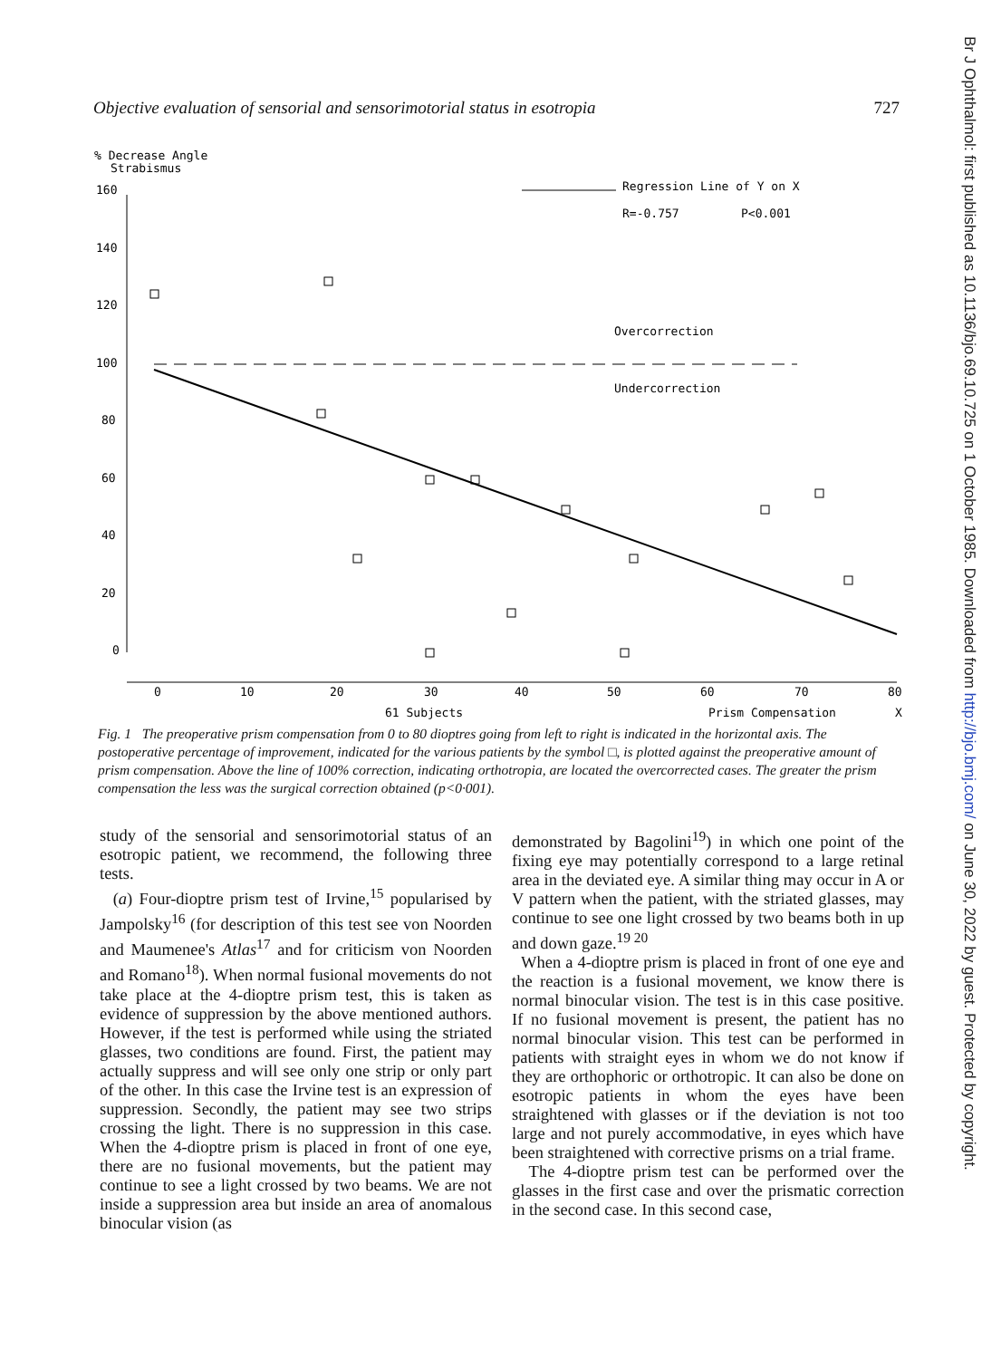Objective evaluation of sensorial and sensorimotorial status in esotropia 727
% Decrease Angle
Strabismus
160
140
120
100
80
60
40
20
0
0
10
20
30
40
50
60
70
80
61 Subjects
Prism Compensation
X
Regression Line of Y on X
R=-0.757
P<0.001
Overcorrection
Undercorrection
Fig. 1 The preoperative prism compensation from 0 to 80 dioptres going from left to right is indicated in the horizontal axis. The postoperative percentage of improvement, indicated for the various patients by the symbol □, is plotted against the preoperative amount of prism compensation. Above the line of 100% correction, indicating orthotropia, are located the overcorrected cases. The greater the prism compensation the less was the surgical correction obtained (p<0·001).
study of the sensorial and sensorimotorial status of an esotropic patient, we recommend, the following three tests.
(a) Four-dioptre prism test of Irvine,<sup>15</sup> popularised by Jampolsky<sup>16</sup> (for description of this test see von Noorden and Maumenee's Atlas<sup>17</sup> and for criticism von Noorden and Romano<sup>18</sup>). When normal fusional movements do not take place at the 4-dioptre prism test, this is taken as evidence of suppression by the above mentioned authors. However, if the test is performed while using the striated glasses, two conditions are found. First, the patient may actually suppress and will see only one strip or only part of the other. In this case the Irvine test is an expression of suppression. Secondly, the patient may see two strips crossing the light. There is no suppression in this case. When the 4-dioptre prism is placed in front of one eye, there are no fusional movements, but the patient may continue to see a light crossed by two beams. We are not inside a suppression area but inside an area of anomalous binocular vision (as
demonstrated by Bagolini<sup>19</sup>) in which one point of the fixing eye may potentially correspond to a large retinal area in the deviated eye. A similar thing may occur in A or V pattern when the patient, with the striated glasses, may continue to see one light crossed by two beams both in up and down gaze.<sup>19 20</sup>
When a 4-dioptre prism is placed in front of one eye and the reaction is a fusional movement, we know there is normal binocular vision. The test is in this case positive. If no fusional movement is present, the patient has no normal binocular vision. This test can be performed in patients with straight eyes in whom we do not know if they are orthophoric or orthotropic. It can also be done on esotropic patients in whom the eyes have been straightened with glasses or if the deviation is not too large and not purely accommodative, in eyes which have been straightened with corrective prisms on a trial frame.
The 4-dioptre prism test can be performed over the glasses in the first case and over the prismatic correction in the second case. In this second case,
Br J Ophthalmol: first published as 10.1136/bjo.69.10.725 on 1 October 1985. Downloaded from http://bjo.bmj.com/ on June 30, 2022 by guest. Protected by copyright.